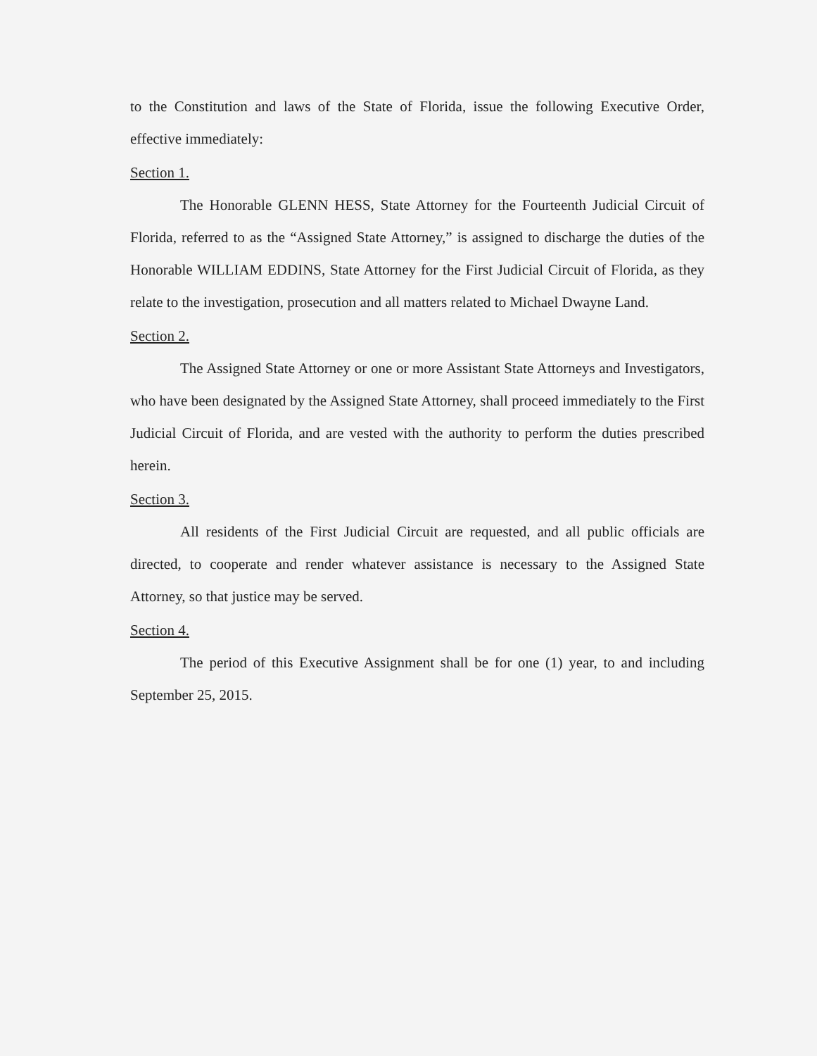to the Constitution and laws of the State of Florida, issue the following Executive Order, effective immediately:
Section 1.
The Honorable GLENN HESS, State Attorney for the Fourteenth Judicial Circuit of Florida, referred to as the “Assigned State Attorney,” is assigned to discharge the duties of the Honorable WILLIAM EDDINS, State Attorney for the First Judicial Circuit of Florida, as they relate to the investigation, prosecution and all matters related to Michael Dwayne Land.
Section 2.
The Assigned State Attorney or one or more Assistant State Attorneys and Investigators, who have been designated by the Assigned State Attorney, shall proceed immediately to the First Judicial Circuit of Florida, and are vested with the authority to perform the duties prescribed herein.
Section 3.
All residents of the First Judicial Circuit are requested, and all public officials are directed, to cooperate and render whatever assistance is necessary to the Assigned State Attorney, so that justice may be served.
Section 4.
The period of this Executive Assignment shall be for one (1) year, to and including September 25, 2015.